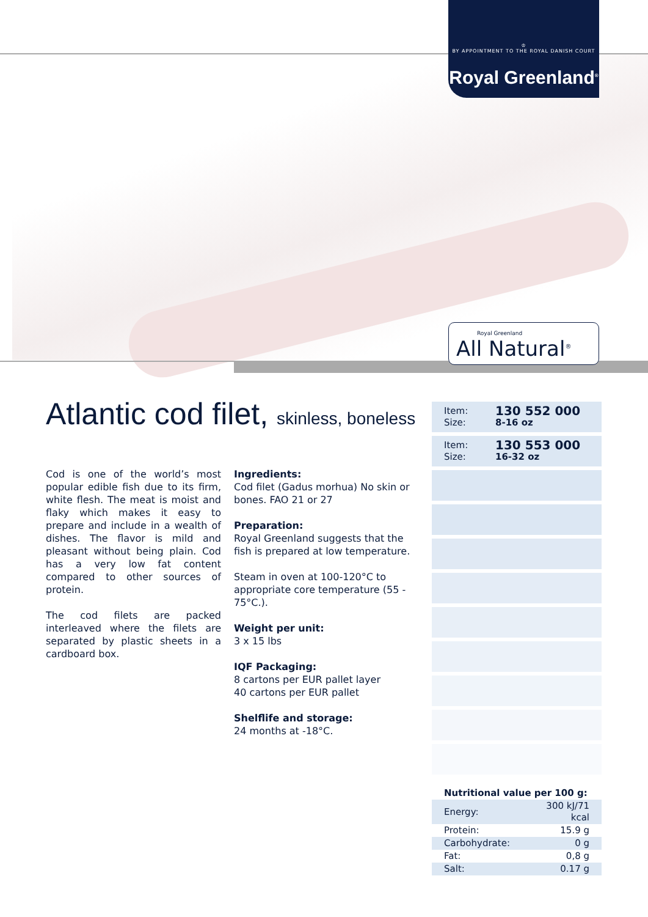♔
BY APPOINTMENT TO THE ROYAL DANISH COURT
Royal Greenland<sup>®</sup>
Royal Greenland
All Natural<sup>®</sup>
Atlantic cod filet, skinless, boneless
| Item: | 130 552 000 |
| Size: | 8-16 oz |
| Item: | 130 553 000 |
| Size: | 16-32 oz |
Cod is one of the world’s most popular edible fish due to its firm, white flesh. The meat is moist and flaky which makes it easy to prepare and include in a wealth of dishes. The flavor is mild and pleasant without being plain. Cod has a very low fat content compared to other sources of protein.
The cod filets are packed interleaved where the filets are separated by plastic sheets in a cardboard box.
Ingredients:
Cod filet (Gadus morhua) No skin or bones. FAO 21 or 27
Preparation:
Royal Greenland suggests that the fish is prepared at low temperature.
Steam in oven at 100-120°C to appropriate core temperature (55 - 75°C.).
Weight per unit:
3 x 15 lbs
IQF Packaging:
8 cartons per EUR pallet layer
40 cartons per EUR pallet
Shelflife and storage:
24 months at -18°C.
Nutritional value per 100 g:
| Energy: | 300 kJ/71 kcal |
| Protein: | 15.9 g |
| Carbohydrate: | 0 g |
| Fat: | 0,8 g |
| Salt: | 0.17 g |